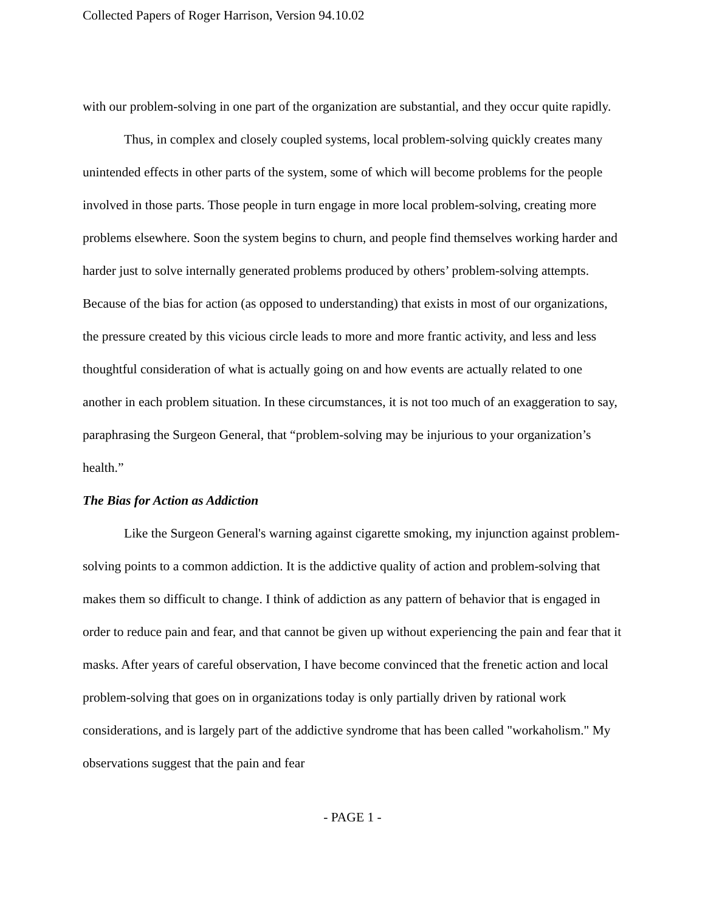Collected Papers of Roger Harrison, Version 94.10.02
with our problem-solving in one part of the organization are substantial, and they occur quite rapidly.
Thus, in complex and closely coupled systems, local problem-solving quickly creates many unintended effects in other parts of the system, some of which will become problems for the people involved in those parts. Those people in turn engage in more local problem-solving, creating more problems elsewhere. Soon the system begins to churn, and people find themselves working harder and harder just to solve internally generated problems produced by others’ problem-solving attempts. Because of the bias for action (as opposed to understanding) that exists in most of our organizations, the pressure created by this vicious circle leads to more and more frantic activity, and less and less thoughtful consideration of what is actually going on and how events are actually related to one another in each problem situation. In these circumstances, it is not too much of an exaggeration to say, paraphrasing the Surgeon General, that “problem-solving may be injurious to your organization’s health.”
The Bias for Action as Addiction
Like the Surgeon General's warning against cigarette smoking, my injunction against problem-solving points to a common addiction. It is the addictive quality of action and problem-solving that makes them so difficult to change. I think of addiction as any pattern of behavior that is engaged in order to reduce pain and fear, and that cannot be given up without experiencing the pain and fear that it masks. After years of careful observation, I have become convinced that the frenetic action and local problem-solving that goes on in organizations today is only partially driven by rational work considerations, and is largely part of the addictive syndrome that has been called "workaholism." My observations suggest that the pain and fear
- PAGE 1 -